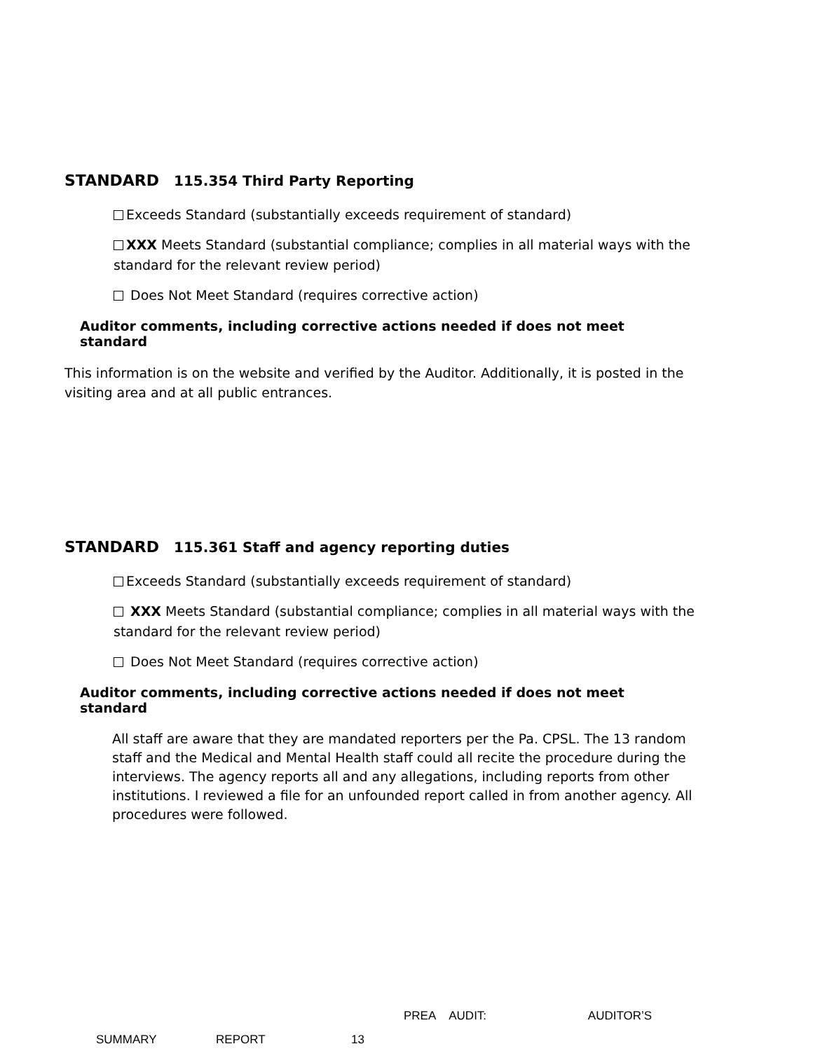STANDARD 115.354 Third Party Reporting
Exceeds Standard (substantially exceeds requirement of standard)
XXX Meets Standard (substantial compliance; complies in all material ways with the standard for the relevant review period)
Does Not Meet Standard (requires corrective action)
Auditor comments, including corrective actions needed if does not meet standard
This information is on the website and verified by the Auditor. Additionally, it is posted in the visiting area and at all public entrances.
STANDARD 115.361 Staff and agency reporting duties
Exceeds Standard (substantially exceeds requirement of standard)
XXX Meets Standard (substantial compliance; complies in all material ways with the standard for the relevant review period)
Does Not Meet Standard (requires corrective action)
Auditor comments, including corrective actions needed if does not meet standard
All staff are aware that they are mandated reporters per the Pa. CPSL. The 13 random staff and the Medical and Mental Health staff could all recite the procedure during the interviews. The agency reports all and any allegations, including reports from other institutions. I reviewed a file for an unfounded report called in from another agency. All procedures were followed.
PREA AUDIT: AUDITOR’S
SUMMARY REPORT 13